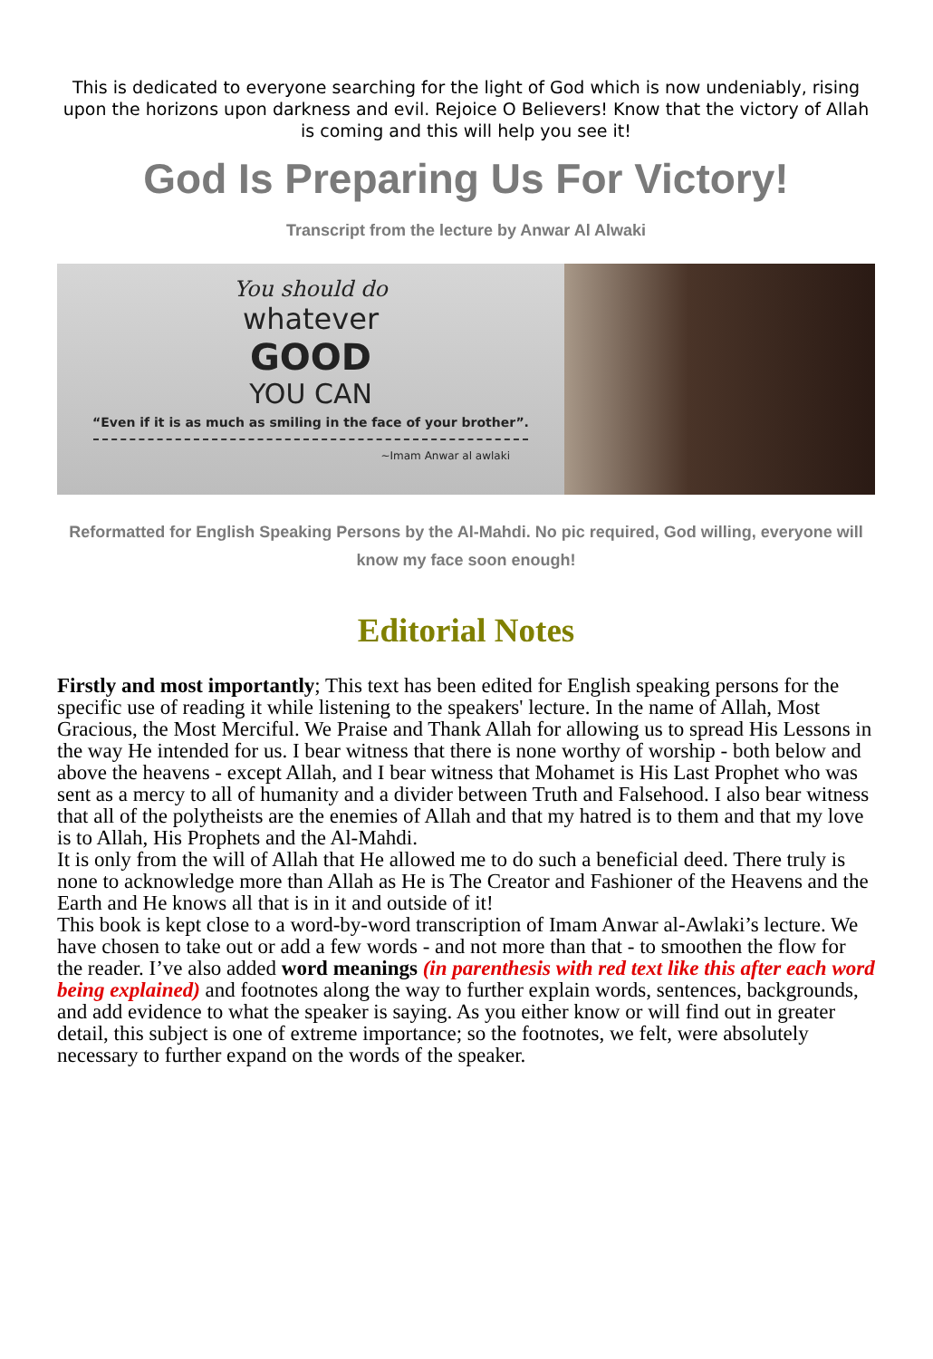This is dedicated to everyone searching for the light of God which is now undeniably, rising upon the horizons upon darkness and evil. Rejoice O Believers! Know that the victory of Allah is coming and this will help you see it!
God Is Preparing Us For Victory!
Transcript from the lecture by Anwar Al Alwaki
You should do
whatever
GOOD
YOU CAN
“Even if it is as much as smiling in the face of your brother”.
~Imam Anwar al awlaki
Reformatted for English Speaking Persons by the Al-Mahdi. No pic required, God willing, everyone will know my face soon enough!
Editorial Notes
Firstly and most importantly; This text has been edited for English speaking persons for the specific use of reading it while listening to the speakers' lecture. In the name of Allah, Most Gracious, the Most Merciful. We Praise and Thank Allah for allowing us to spread His Lessons in the way He intended for us. I bear witness that there is none worthy of worship - both below and above the heavens - except Allah, and I bear witness that Mohamet is His Last Prophet who was sent as a mercy to all of humanity and a divider between Truth and Falsehood. I also bear witness that all of the polytheists are the enemies of Allah and that my hatred is to them and that my love is to Allah, His Prophets and the Al-Mahdi.
It is only from the will of Allah that He allowed me to do such a beneficial deed. There truly is none to acknowledge more than Allah as He is The Creator and Fashioner of the Heavens and the Earth and He knows all that is in it and outside of it!
This book is kept close to a word-by-word transcription of Imam Anwar al-Awlaki’s lecture. We have chosen to take out or add a few words - and not more than that - to smoothen the flow for the reader. I’ve also added word meanings (in parenthesis with red text like this after each word being explained) and footnotes along the way to further explain words, sentences, backgrounds, and add evidence to what the speaker is saying. As you either know or will find out in greater detail, this subject is one of extreme importance; so the footnotes, we felt, were absolutely necessary to further expand on the words of the speaker.